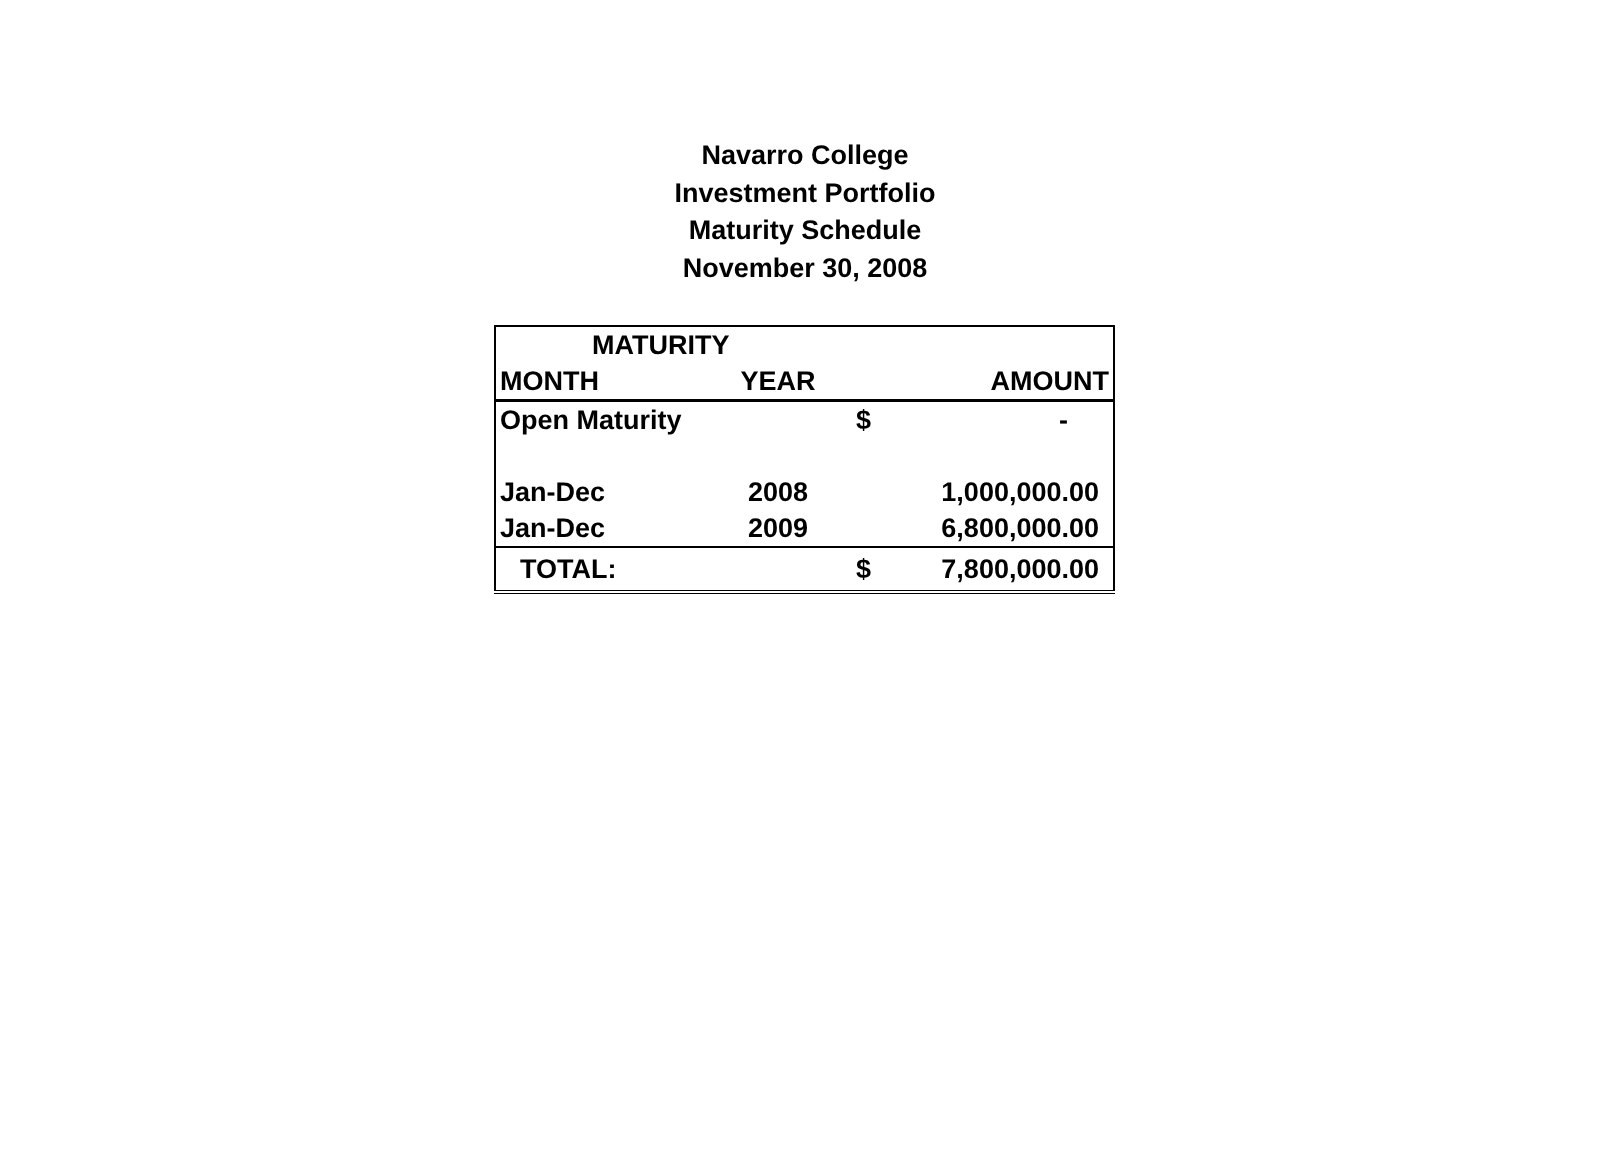Navarro College
Investment Portfolio
Maturity Schedule
November 30, 2008
| MATURITY | | | |
| --- | --- | --- | --- |
| MONTH | YEAR | | AMOUNT |
| Open Maturity | | $ | - |
| Jan-Dec | 2008 | | 1,000,000.00 |
| Jan-Dec | 2009 | | 6,800,000.00 |
| TOTAL: | | $ | 7,800,000.00 |